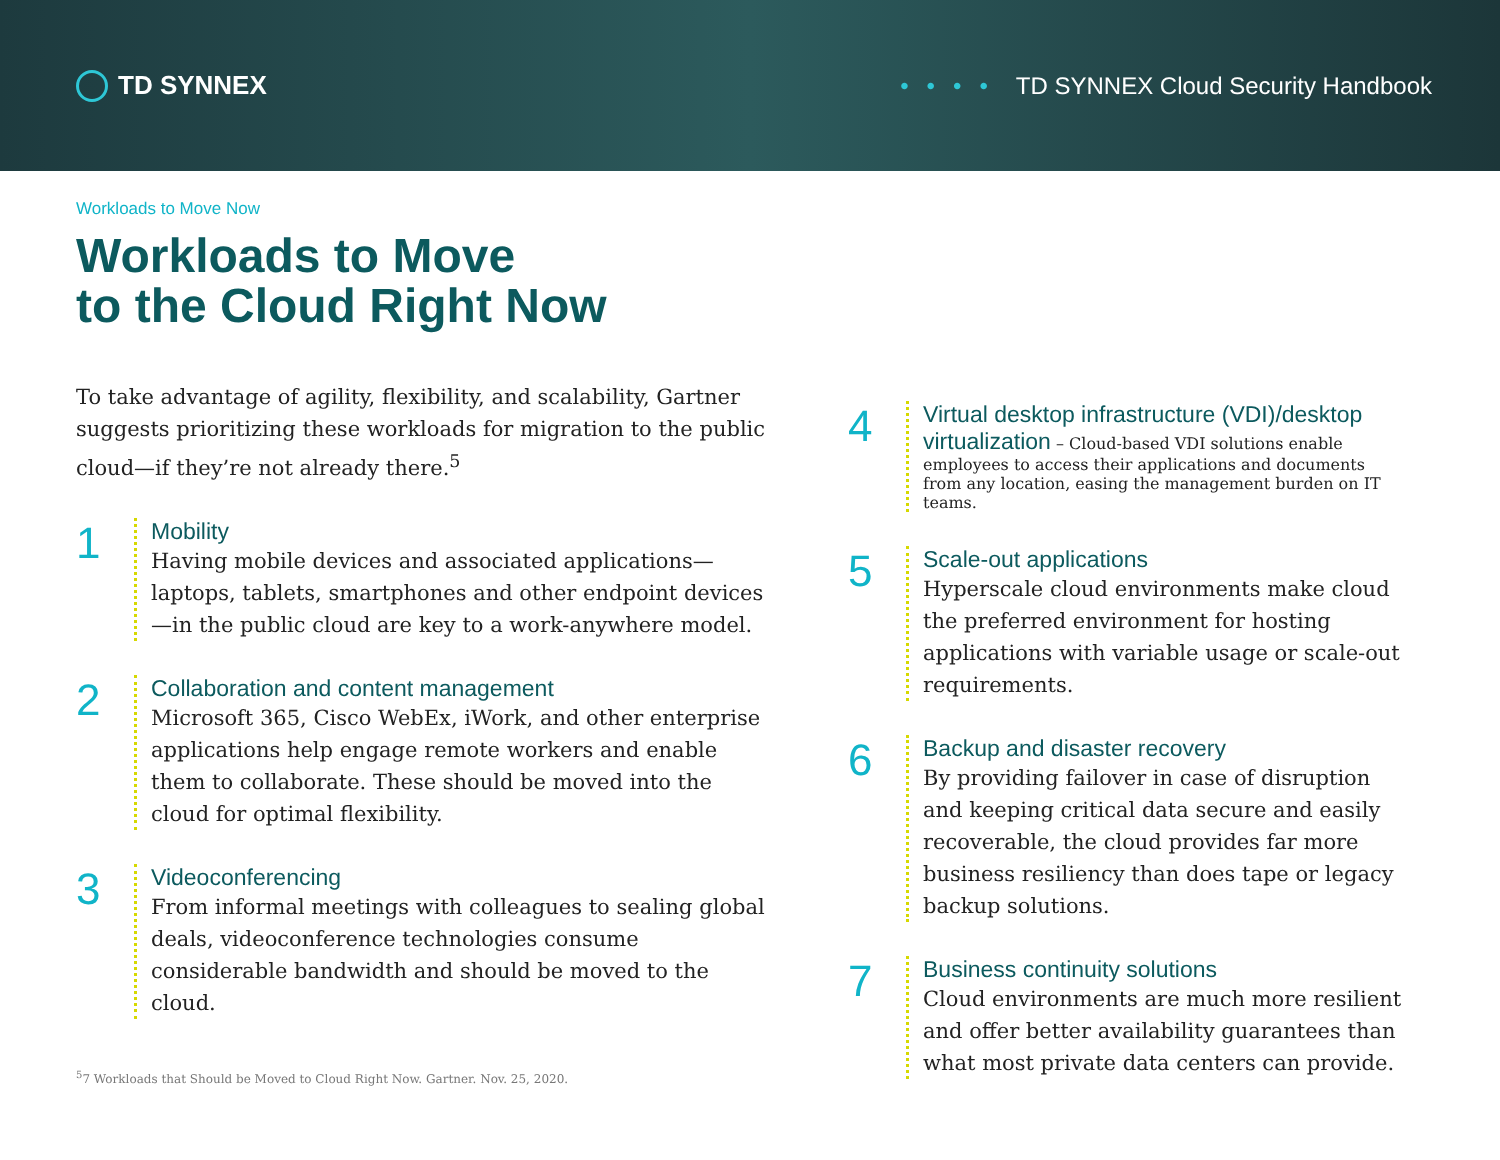TD SYNNEX
•••• TD SYNNEX Cloud Security Handbook
Workloads to Move Now
Workloads to Move
to the Cloud Right Now
To take advantage of agility, flexibility, and scalability, Gartner suggests prioritizing these workloads for migration to the public cloud—if they’re not already there.<sup>5</sup>
1
Mobility
Having mobile devices and associated applications—laptops, tablets, smartphones and other endpoint devices—in the public cloud are key to a work-anywhere model.
2
Collaboration and content management
Microsoft 365, Cisco WebEx, iWork, and other enterprise applications help engage remote workers and enable them to collaborate. These should be moved into the cloud for optimal flexibility.
3
Videoconferencing
From informal meetings with colleagues to sealing global deals, videoconference technologies consume considerable bandwidth and should be moved to the cloud.
<sup>5</sup> 7 Workloads that Should be Moved to Cloud Right Now. Gartner. Nov. 25, 2020.
4
Virtual desktop infrastructure (VDI)/desktop virtualization
– Cloud-based VDI solutions enable employees to access their applications and documents from any location, easing the management burden on IT teams.
5
Scale-out applications
Hyperscale cloud environments make cloud the preferred environment for hosting applications with variable usage or scale-out requirements.
6
Backup and disaster recovery
By providing failover in case of disruption and keeping critical data secure and easily recoverable, the cloud provides far more business resiliency than does tape or legacy backup solutions.
7
Business continuity solutions
Cloud environments are much more resilient and offer better availability guarantees than what most private data centers can provide.